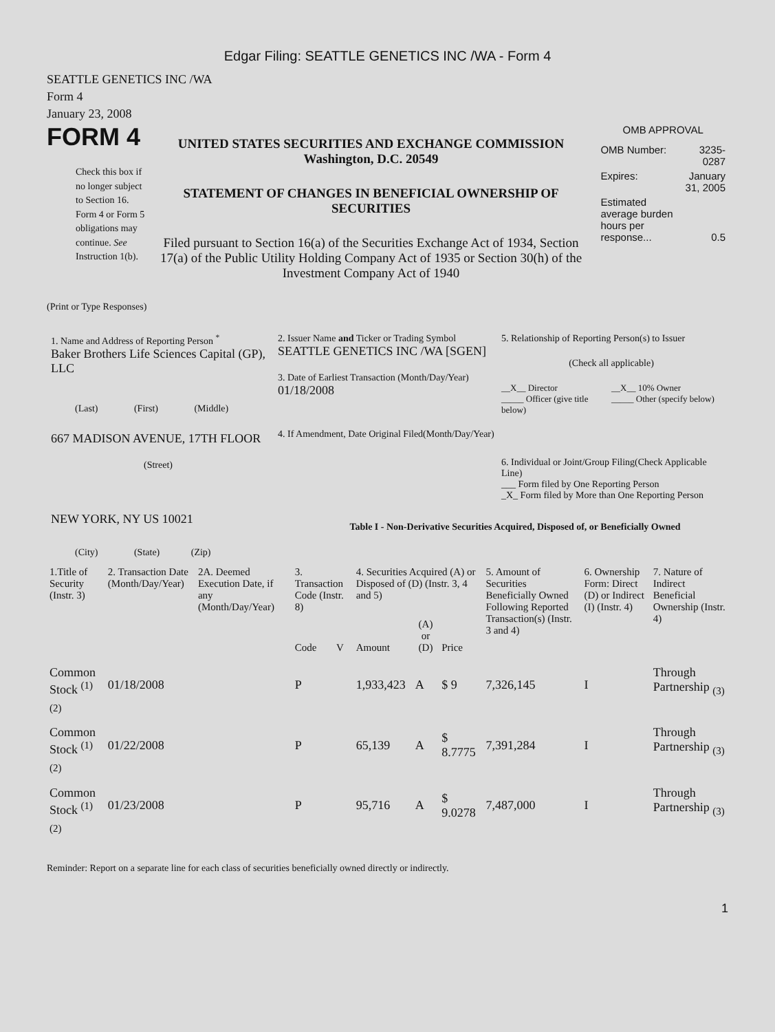Edgar Filing: SEATTLE GENETICS INC /WA - Form 4
SEATTLE GENETICS INC /WA
Form 4
January 23, 2008
FORM 4
Check this box if no longer subject to Section 16. Form 4 or Form 5 obligations may continue. See Instruction 1(b).
UNITED STATES SECURITIES AND EXCHANGE COMMISSION
Washington, D.C. 20549
STATEMENT OF CHANGES IN BENEFICIAL OWNERSHIP OF SECURITIES
Filed pursuant to Section 16(a) of the Securities Exchange Act of 1934, Section 17(a) of the Public Utility Holding Company Act of 1935 or Section 30(h) of the Investment Company Act of 1940
OMB APPROVAL
| OMB Number: | 3235-0287 |
| Expires: | January 31, 2005 |
| Estimated average burden hours per response... | 0.5 |
(Print or Type Responses)
1. Name and Address of Reporting Person <sup>*</sup>
Baker Brothers Life Sciences Capital (GP), LLC
(Last) (First) (Middle)
667 MADISON AVENUE, 17TH FLOOR
(Street)
NEW YORK, NY US 10021
(City) (State) (Zip)
2. Issuer Name and Ticker or Trading Symbol
SEATTLE GENETICS INC /WA [SGEN]
3. Date of Earliest Transaction (Month/Day/Year)
01/18/2008
4. If Amendment, Date Original Filed(Month/Day/Year)
5. Relationship of Reporting Person(s) to Issuer
(Check all applicable)
__X__ Director
_____ Officer (give title below)
__X__ 10% Owner
_____ Other (specify below)
6. Individual or Joint/Group Filing(Check Applicable Line)
___ Form filed by One Reporting Person
_X_ Form filed by More than One Reporting Person
Table I - Non-Derivative Securities Acquired, Disposed of, or Beneficially Owned
| 1.Title of Security (Instr. 3) | 2. Transaction Date (Month/Day/Year) | 2A. Deemed Execution Date, if any (Month/Day/Year) | 3. Transaction Code (Instr. 8) | | 4. Securities Acquired (A) or Disposed of (D) (Instr. 3, 4 and 5) | | | 5. Amount of Securities Beneficially Owned Following Reported Transaction(s) (Instr. 3 and 4) | 6. Ownership Form: Direct (D) or Indirect (I) (Instr. 4) | 7. Nature of Indirect Beneficial Ownership (Instr. 4) |
| | | | Code | V | Amount | (A) or (D) | Price | | | |
| Common Stock <sup>(1)</sup> <sub>(2)</sub> | 01/18/2008 | | P | | 1,933,423 | A | $ 9 | 7,326,145 | I | Through Partnership <sub>(3)</sub> |
| Common Stock <sup>(1)</sup> <sub>(2)</sub> | 01/22/2008 | | P | | 65,139 | A | $ 8.7775 | 7,391,284 | I | Through Partnership <sub>(3)</sub> |
| Common Stock <sup>(1)</sup> <sub>(2)</sub> | 01/23/2008 | | P | | 95,716 | A | $ 9.0278 | 7,487,000 | I | Through Partnership <sub>(3)</sub> |
Reminder: Report on a separate line for each class of securities beneficially owned directly or indirectly.
1